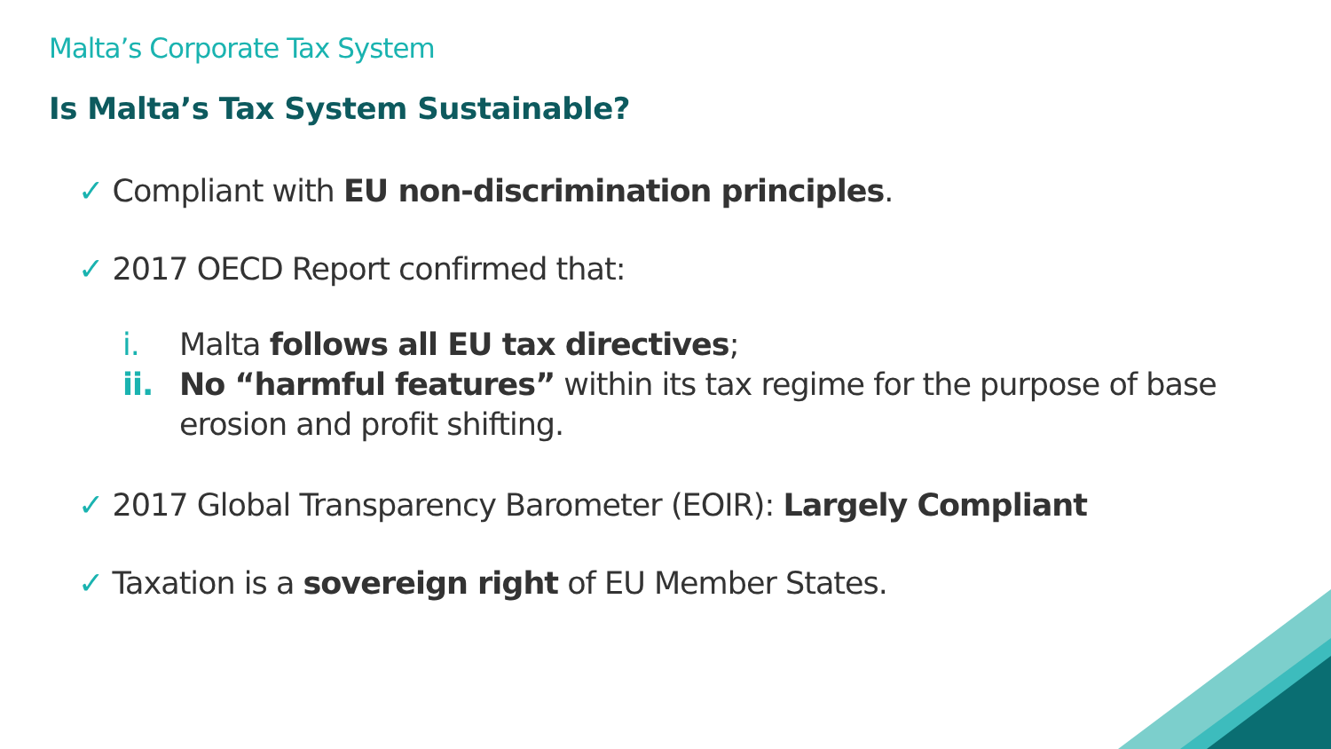Malta’s Corporate Tax System
Is Malta’s Tax System Sustainable?
✓ Compliant with EU non-discrimination principles.
✓ 2017 OECD Report confirmed that:
i. Malta follows all EU tax directives;
ii. No “harmful features” within its tax regime for the purpose of base erosion and profit shifting.
✓ 2017 Global Transparency Barometer (EOIR): Largely Compliant
✓ Taxation is a sovereign right of EU Member States.